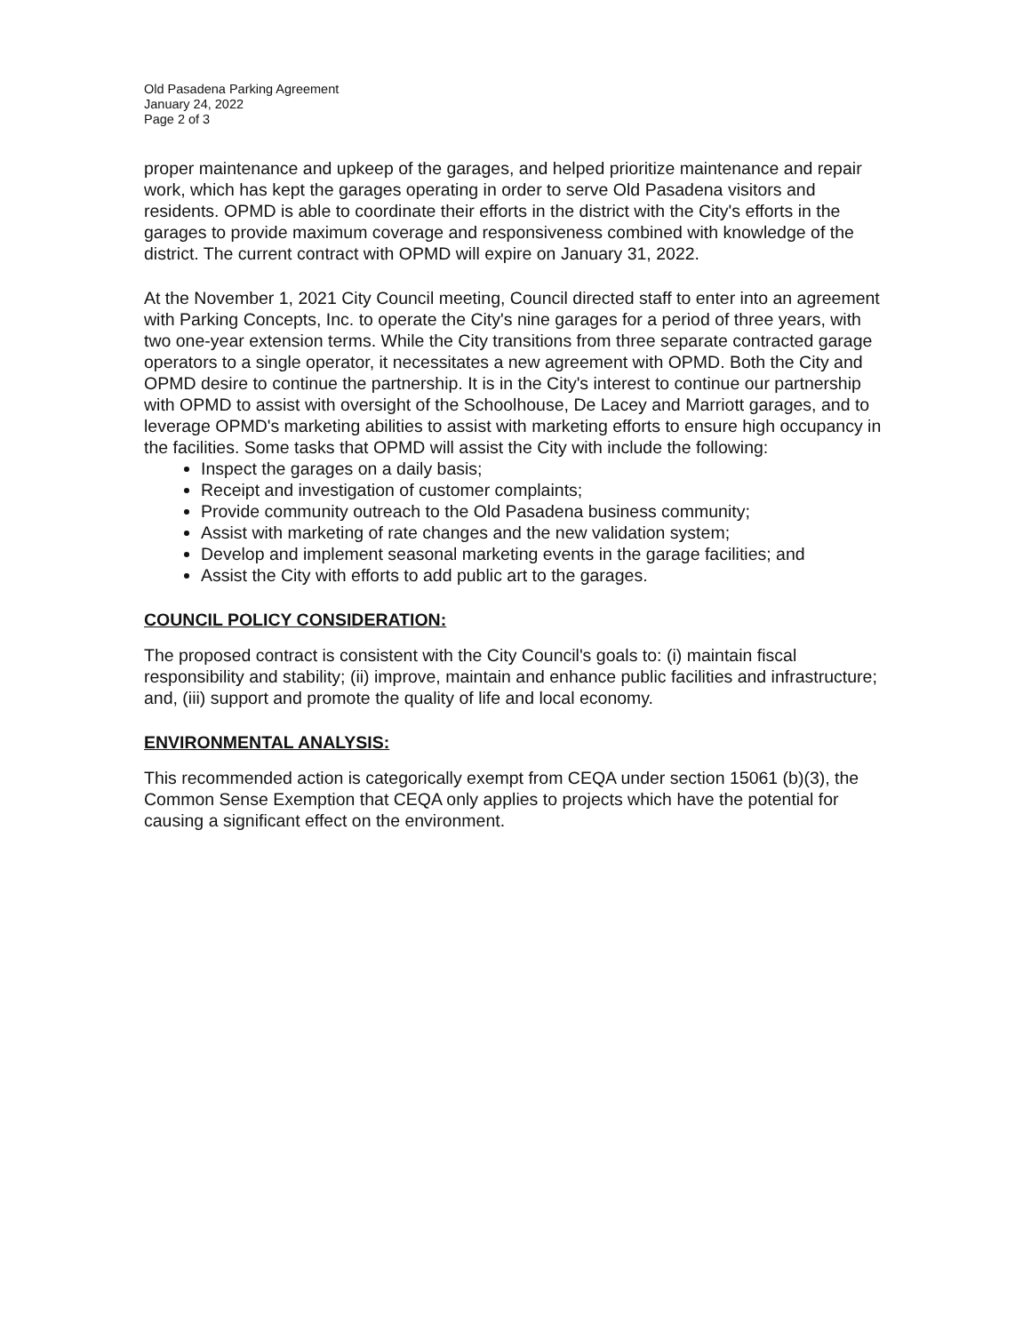Old Pasadena Parking Agreement
January 24, 2022
Page 2 of 3
proper maintenance and upkeep of the garages, and helped prioritize maintenance and repair work, which has kept the garages operating in order to serve Old Pasadena visitors and residents. OPMD is able to coordinate their efforts in the district with the City's efforts in the garages to provide maximum coverage and responsiveness combined with knowledge of the district. The current contract with OPMD will expire on January 31, 2022.
At the November 1, 2021 City Council meeting, Council directed staff to enter into an agreement with Parking Concepts, Inc. to operate the City's nine garages for a period of three years, with two one-year extension terms. While the City transitions from three separate contracted garage operators to a single operator, it necessitates a new agreement with OPMD. Both the City and OPMD desire to continue the partnership. It is in the City's interest to continue our partnership with OPMD to assist with oversight of the Schoolhouse, De Lacey and Marriott garages, and to leverage OPMD's marketing abilities to assist with marketing efforts to ensure high occupancy in the facilities. Some tasks that OPMD will assist the City with include the following:
Inspect the garages on a daily basis;
Receipt and investigation of customer complaints;
Provide community outreach to the Old Pasadena business community;
Assist with marketing of rate changes and the new validation system;
Develop and implement seasonal marketing events in the garage facilities; and
Assist the City with efforts to add public art to the garages.
COUNCIL POLICY CONSIDERATION:
The proposed contract is consistent with the City Council's goals to: (i) maintain fiscal responsibility and stability; (ii) improve, maintain and enhance public facilities and infrastructure; and, (iii) support and promote the quality of life and local economy.
ENVIRONMENTAL ANALYSIS:
This recommended action is categorically exempt from CEQA under section 15061 (b)(3), the Common Sense Exemption that CEQA only applies to projects which have the potential for causing a significant effect on the environment.